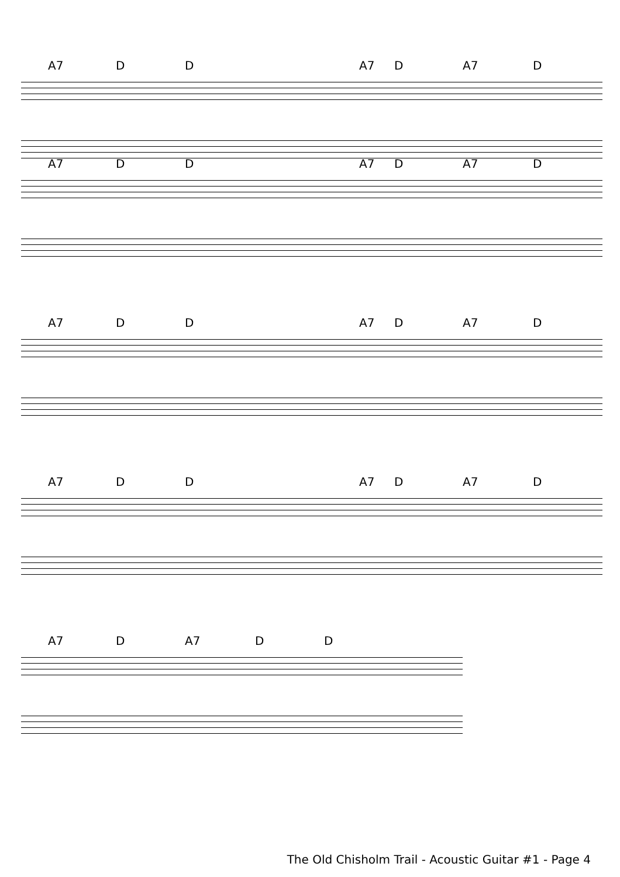A7 D D A7 D A7 D
A7 D D A7 D A7 D
A7 D D A7 D A7 D
A7 D D A7 D A7 D
A7 D A7 D D
The Old Chisholm Trail - Acoustic Guitar #1 - Page 4